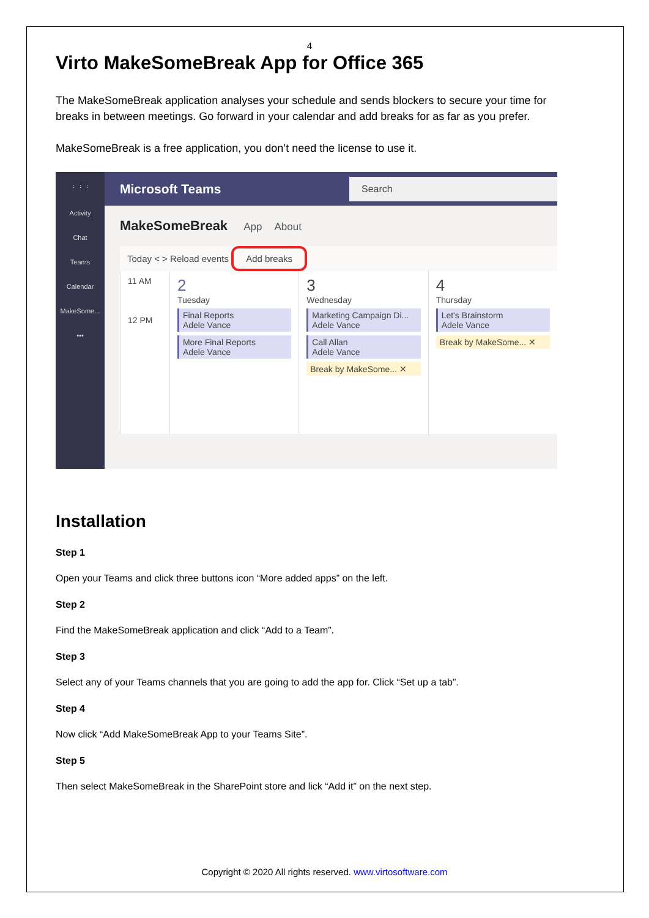4
Virto MakeSomeBreak App for Office 365
The MakeSomeBreak application analyses your schedule and sends blockers to secure your time for breaks in between meetings. Go forward in your calendar and add breaks for as far as you prefer.
MakeSomeBreak is a free application, you don’t need the license to use it.
⋮⋮⋮
Activity
Chat
Teams
Calendar
MakeSome...
•••
Microsoft Teams Search
MakeSomeBreak App About
Today < > Reload events Add breaks
11 AM
12 PM
2
Tuesday
Final Reports
Adele Vance
More Final Reports
Adele Vance
3
Wednesday
Marketing Campaign Di...
Adele Vance
Call Allan
Adele Vance
Break by MakeSome... ✕
4
Thursday
Let's Brainstorm
Adele Vance
Break by MakeSome... ✕
Installation
Step 1
Open your Teams and click three buttons icon “More added apps” on the left.
Step 2
Find the MakeSomeBreak application and click “Add to a Team”.
Step 3
Select any of your Teams channels that you are going to add the app for. Click “Set up a tab”.
Step 4
Now click “Add MakeSomeBreak App to your Teams Site”.
Step 5
Then select MakeSomeBreak in the SharePoint store and lick “Add it” on the next step.
Copyright © 2020 All rights reserved. www.virtosoftware.com